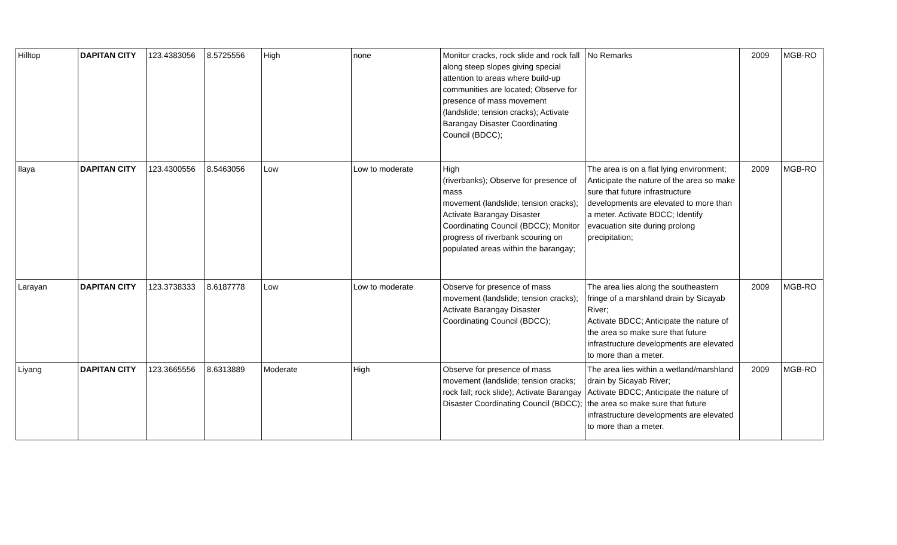| Hilltop | DAPITAN CITY | 123.4383056 | 8.5725556 | High | none | Monitor cracks, rock slide and rock fall along steep slopes giving special attention to areas where build-up communities are located; Observe for presence of mass movement (landslide; tension cracks); Activate Barangay Disaster Coordinating Council (BDCC); | No Remarks | 2009 | MGB-RO |
| Ilaya | DAPITAN CITY | 123.4300556 | 8.5463056 | Low | Low to moderate | High (riverbanks); Observe for presence of mass movement (landslide; tension cracks); Activate Barangay Disaster Coordinating Council (BDCC); Monitor progress of riverbank scouring on populated areas within the barangay; | The area is on a flat lying environment; Anticipate the nature of the area so make sure that future infrastructure developments are elevated to more than a meter. Activate BDCC; Identify evacuation site during prolong precipitation; | 2009 | MGB-RO |
| Larayan | DAPITAN CITY | 123.3738333 | 8.6187778 | Low | Low to moderate | Observe for presence of mass movement (landslide; tension cracks); Activate Barangay Disaster Coordinating Council (BDCC); | The area lies along the southeastern fringe of a marshland drain by Sicayab River; Activate BDCC; Anticipate the nature of the area so make sure that future infrastructure developments are elevated to more than a meter. | 2009 | MGB-RO |
| Liyang | DAPITAN CITY | 123.3665556 | 8.6313889 | Moderate | High | Observe for presence of mass movement (landslide; tension cracks; rock fall; rock slide); Activate Barangay Disaster Coordinating Council (BDCC); | The area lies within a wetland/marshland drain by Sicayab River; Activate BDCC; Anticipate the nature of the area so make sure that future infrastructure developments are elevated to more than a meter. | 2009 | MGB-RO |